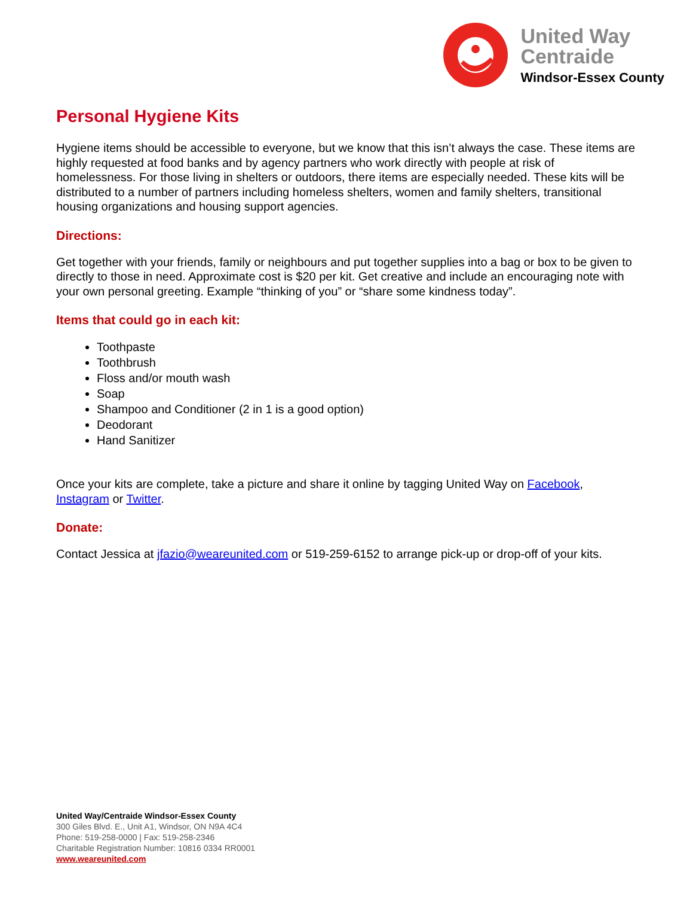United Way
Centraide
Windsor-Essex County
Personal Hygiene Kits
Hygiene items should be accessible to everyone, but we know that this isn’t always the case. These items are highly requested at food banks and by agency partners who work directly with people at risk of homelessness. For those living in shelters or outdoors, there items are especially needed. These kits will be distributed to a number of partners including homeless shelters, women and family shelters, transitional housing organizations and housing support agencies.
Directions:
Get together with your friends, family or neighbours and put together supplies into a bag or box to be given to directly to those in need. Approximate cost is $20 per kit. Get creative and include an encouraging note with your own personal greeting. Example “thinking of you” or “share some kindness today”.
Items that could go in each kit:
Toothpaste
Toothbrush
Floss and/or mouth wash
Soap
Shampoo and Conditioner (2 in 1 is a good option)
Deodorant
Hand Sanitizer
Once your kits are complete, take a picture and share it online by tagging United Way on Facebook, Instagram or Twitter.
Donate:
Contact Jessica at jfazio@weareunited.com or 519-259-6152 to arrange pick-up or drop-off of your kits.
United Way/Centraide Windsor-Essex County
300 Giles Blvd. E., Unit A1, Windsor, ON N9A 4C4
Phone: 519-258-0000 | Fax: 519-258-2346
Charitable Registration Number: 10816 0334 RR0001
www.weareunited.com